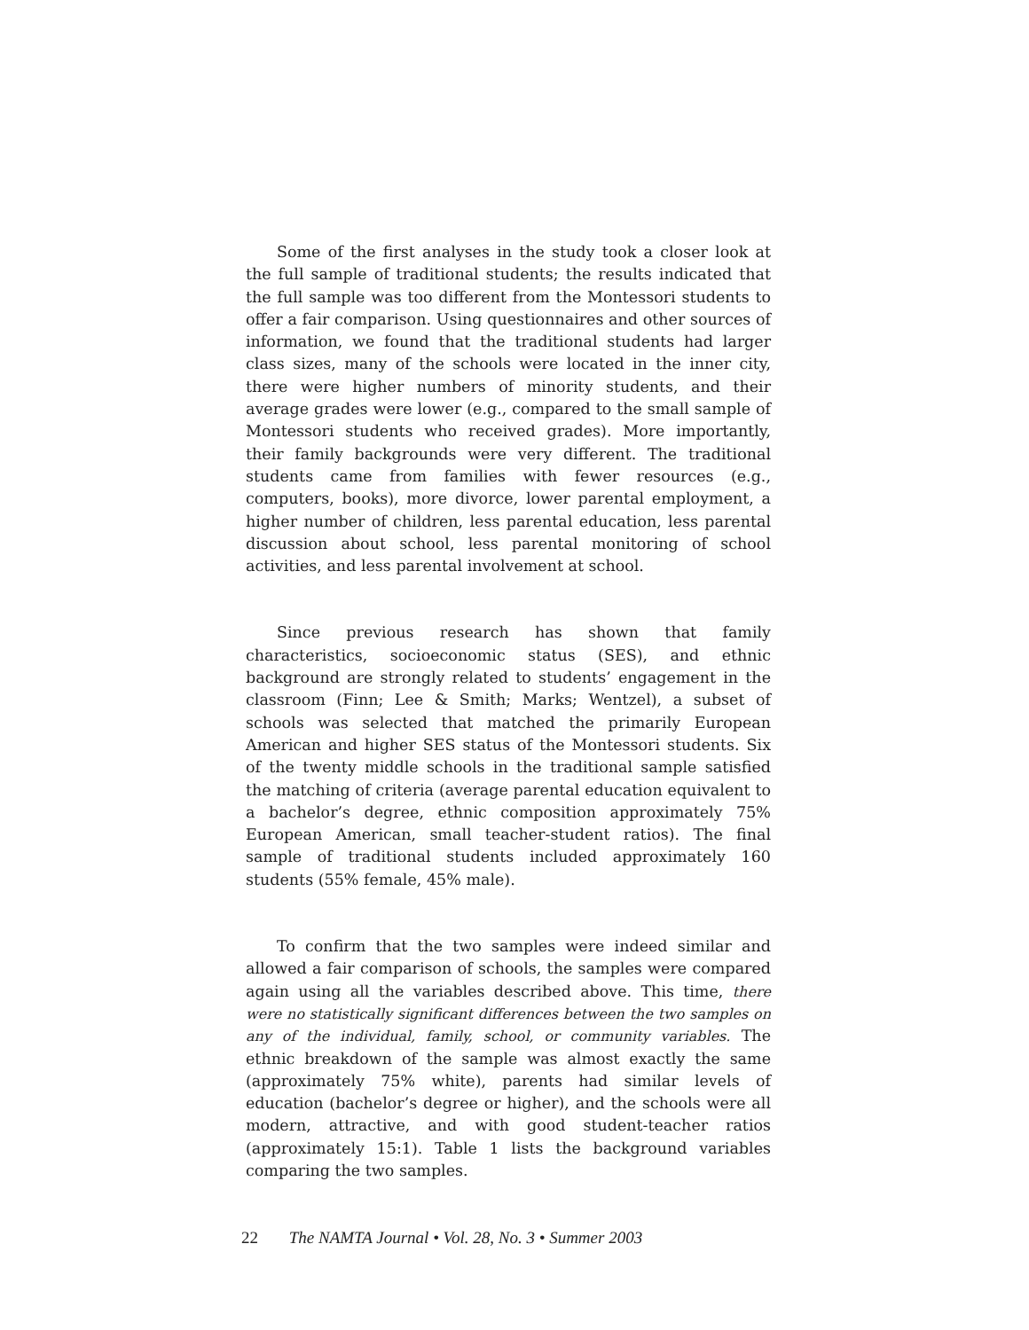Some of the first analyses in the study took a closer look at the full sample of traditional students; the results indicated that the full sample was too different from the Montessori students to offer a fair comparison. Using questionnaires and other sources of information, we found that the traditional students had larger class sizes, many of the schools were located in the inner city, there were higher numbers of minority students, and their average grades were lower (e.g., compared to the small sample of Montessori students who received grades). More importantly, their family backgrounds were very different. The traditional students came from families with fewer resources (e.g., computers, books), more divorce, lower parental employment, a higher number of children, less parental education, less parental discussion about school, less parental monitoring of school activities, and less parental involvement at school.
Since previous research has shown that family characteristics, socioeconomic status (SES), and ethnic background are strongly related to students’ engagement in the classroom (Finn; Lee & Smith; Marks; Wentzel), a subset of schools was selected that matched the primarily European American and higher SES status of the Montessori students. Six of the twenty middle schools in the traditional sample satisfied the matching of criteria (average parental education equivalent to a bachelor’s degree, ethnic composition approximately 75% European American, small teacher-student ratios). The final sample of traditional students included approximately 160 students (55% female, 45% male).
To confirm that the two samples were indeed similar and allowed a fair comparison of schools, the samples were compared again using all the variables described above. This time, there were no statistically significant differences between the two samples on any of the individual, family, school, or community variables. The ethnic breakdown of the sample was almost exactly the same (approximately 75% white), parents had similar levels of education (bachelor’s degree or higher), and the schools were all modern, attractive, and with good student-teacher ratios (approximately 15:1). Table 1 lists the background variables comparing the two samples.
22 The NAMTA Journal • Vol. 28, No. 3 • Summer 2003